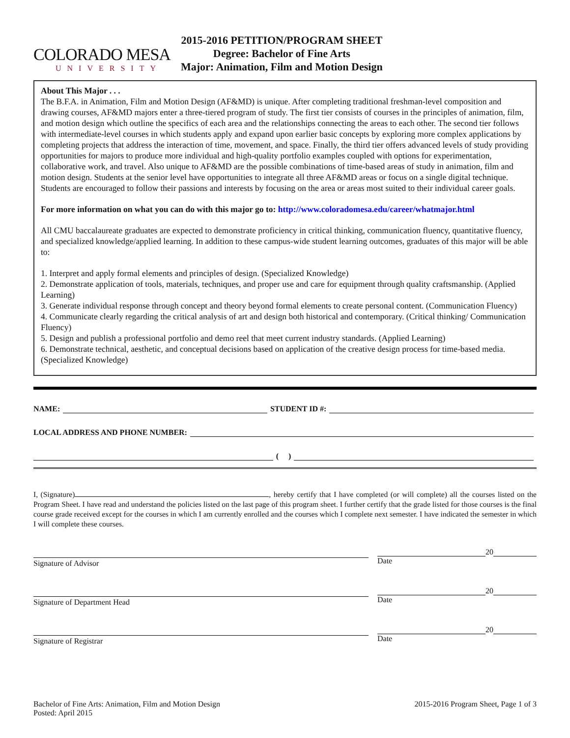COLORADO MESA
UNIVERSITY
2015-2016 PETITION/PROGRAM SHEET
Degree: Bachelor of Fine Arts
Major: Animation, Film and Motion Design
About This Major . . .
The B.F.A. in Animation, Film and Motion Design (AF&MD) is unique. After completing traditional freshman-level composition and drawing courses, AF&MD majors enter a three-tiered program of study. The first tier consists of courses in the principles of animation, film, and motion design which outline the specifics of each area and the relationships connecting the areas to each other. The second tier follows with intermediate-level courses in which students apply and expand upon earlier basic concepts by exploring more complex applications by completing projects that address the interaction of time, movement, and space. Finally, the third tier offers advanced levels of study providing opportunities for majors to produce more individual and high-quality portfolio examples coupled with options for experimentation, collaborative work, and travel. Also unique to AF&MD are the possible combinations of time-based areas of study in animation, film and motion design. Students at the senior level have opportunities to integrate all three AF&MD areas or focus on a single digital technique. Students are encouraged to follow their passions and interests by focusing on the area or areas most suited to their individual career goals.
For more information on what you can do with this major go to: http://www.coloradomesa.edu/career/whatmajor.html
All CMU baccalaureate graduates are expected to demonstrate proficiency in critical thinking, communication fluency, quantitative fluency, and specialized knowledge/applied learning. In addition to these campus-wide student learning outcomes, graduates of this major will be able to:
1. Interpret and apply formal elements and principles of design. (Specialized Knowledge)
2. Demonstrate application of tools, materials, techniques, and proper use and care for equipment through quality craftsmanship. (Applied Learning)
3. Generate individual response through concept and theory beyond formal elements to create personal content. (Communication Fluency)
4. Communicate clearly regarding the critical analysis of art and design both historical and contemporary. (Critical thinking/ Communication Fluency)
5. Design and publish a professional portfolio and demo reel that meet current industry standards. (Applied Learning)
6. Demonstrate technical, aesthetic, and conceptual decisions based on application of the creative design process for time-based media. (Specialized Knowledge)
NAME: STUDENT ID #:
LOCAL ADDRESS AND PHONE NUMBER:
( )
I, (Signature) , hereby certify that I have completed (or will complete) all the courses listed on the Program Sheet. I have read and understand the policies listed on the last page of this program sheet. I further certify that the grade listed for those courses is the final course grade received except for the courses in which I am currently enrolled and the courses which I complete next semester. I have indicated the semester in which I will complete these courses.
Signature of Advisor
20
Date
Signature of Department Head
20
Date
Signature of Registrar
20
Date
Bachelor of Fine Arts: Animation, Film and Motion Design
Posted: April 2015
2015-2016 Program Sheet, Page 1 of 3